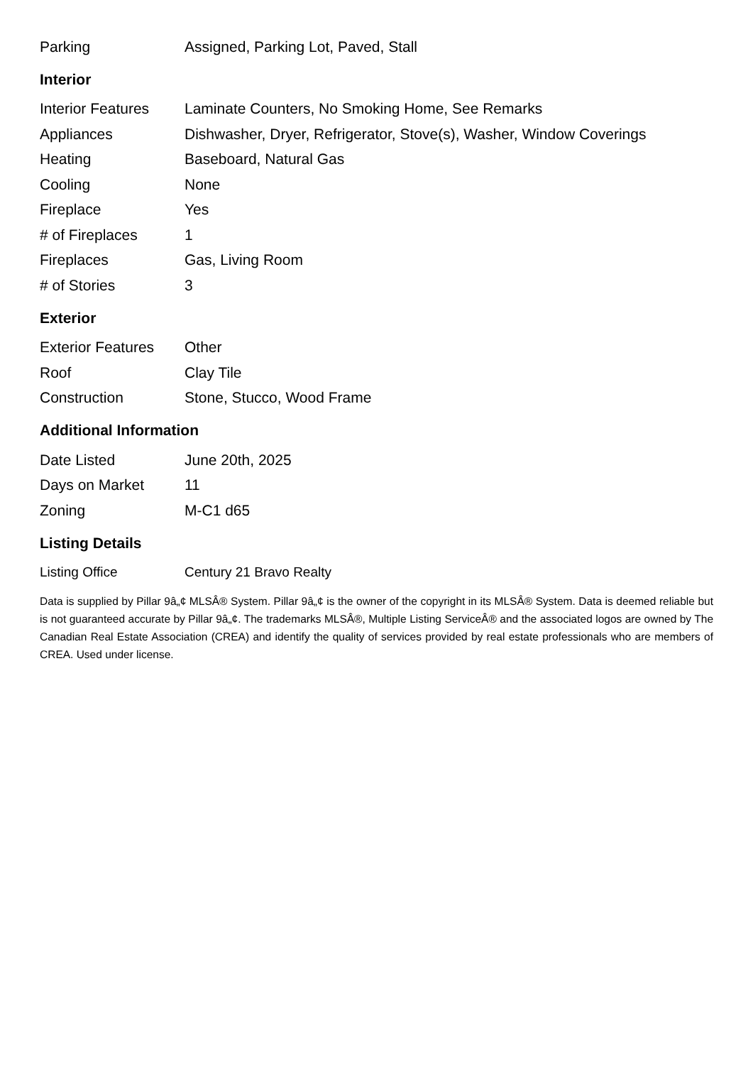| Parking | Assigned, Parking Lot, Paved, Stall |
Interior
| Interior Features | Laminate Counters, No Smoking Home, See Remarks |
| Appliances | Dishwasher, Dryer, Refrigerator, Stove(s), Washer, Window Coverings |
| Heating | Baseboard, Natural Gas |
| Cooling | None |
| Fireplace | Yes |
| # of Fireplaces | 1 |
| Fireplaces | Gas, Living Room |
| # of Stories | 3 |
Exterior
| Exterior Features | Other |
| Roof | Clay Tile |
| Construction | Stone, Stucco, Wood Frame |
Additional Information
| Date Listed | June 20th, 2025 |
| Days on Market | 11 |
| Zoning | M-C1 d65 |
Listing Details
| Listing Office | Century 21 Bravo Realty |
Data is supplied by Pillar 9â„¢ MLSÂ® System. Pillar 9â„¢ is the owner of the copyright in its MLSÂ® System. Data is deemed reliable but is not guaranteed accurate by Pillar 9â„¢. The trademarks MLSÂ®, Multiple Listing ServiceÂ® and the associated logos are owned by The Canadian Real Estate Association (CREA) and identify the quality of services provided by real estate professionals who are members of CREA. Used under license.